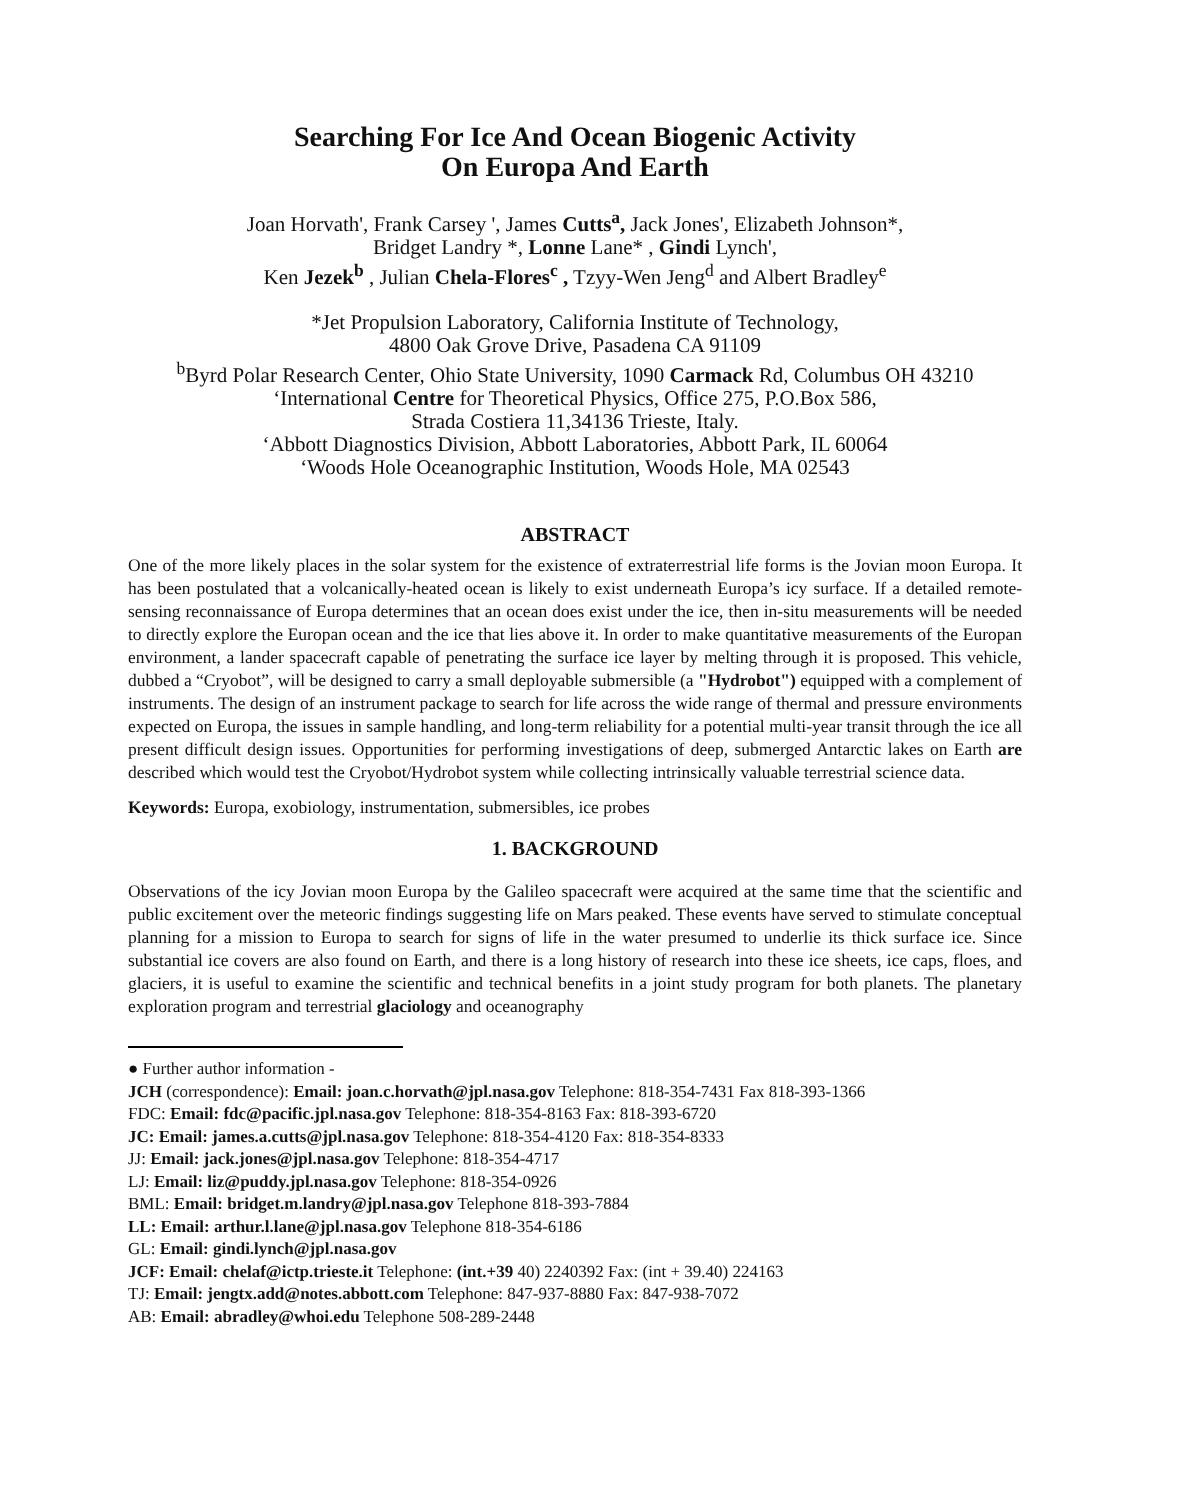Searching For Ice And Ocean Biogenic Activity
On Europa And Earth
Joan Horvath', Frank Carsey ', James Cutts<sup>a</sup>, Jack Jones', Elizabeth Johnson*,
Bridget Landry *, Lonne Lane* , Gindi Lynch',
Ken Jezek<sup>b</sup> , Julian Chela-Flores<sup>c</sup> , Tzyy-Wen Jeng<sup>d</sup> and Albert Bradley<sup>e</sup>
*Jet Propulsion Laboratory, California Institute of Technology,
4800 Oak Grove Drive, Pasadena CA 91109
<sup>b</sup> Byrd Polar Research Center, Ohio State University, 1090 Carmack Rd, Columbus OH 43210
‘International Centre for Theoretical Physics, Office 275, P.O.Box 586,
Strada Costiera 11,34136 Trieste, Italy.
‘Abbott Diagnostics Division, Abbott Laboratories, Abbott Park, IL 60064
‘Woods Hole Oceanographic Institution, Woods Hole, MA 02543
ABSTRACT
One of the more likely places in the solar system for the existence of extraterrestrial life forms is the Jovian moon Europa. It has been postulated that a volcanically-heated ocean is likely to exist underneath Europa’s icy surface. If a detailed remote-sensing reconnaissance of Europa determines that an ocean does exist under the ice, then in-situ measurements will be needed to directly explore the Europan ocean and the ice that lies above it. In order to make quantitative measurements of the Europan environment, a lander spacecraft capable of penetrating the surface ice layer by melting through it is proposed. This vehicle, dubbed a “Cryobot”, will be designed to carry a small deployable submersible (a "Hydrobot") equipped with a complement of instruments. The design of an instrument package to search for life across the wide range of thermal and pressure environments expected on Europa, the issues in sample handling, and long-term reliability for a potential multi-year transit through the ice all present difficult design issues. Opportunities for performing investigations of deep, submerged Antarctic lakes on Earth are described which would test the Cryobot/Hydrobot system while collecting intrinsically valuable terrestrial science data.
Keywords: Europa, exobiology, instrumentation, submersibles, ice probes
1. BACKGROUND
Observations of the icy Jovian moon Europa by the Galileo spacecraft were acquired at the same time that the scientific and public excitement over the meteoric findings suggesting life on Mars peaked. These events have served to stimulate conceptual planning for a mission to Europa to search for signs of life in the water presumed to underlie its thick surface ice. Since substantial ice covers are also found on Earth, and there is a long history of research into these ice sheets, ice caps, floes, and glaciers, it is useful to examine the scientific and technical benefits in a joint study program for both planets. The planetary exploration program and terrestrial glaciology and oceanography
● Further author information -
JCH (correspondence): Email: joan.c.horvath@jpl.nasa.gov Telephone: 818-354-7431 Fax 818-393-1366
FDC: Email: fdc@pacific.jpl.nasa.gov Telephone: 818-354-8163 Fax: 818-393-6720
JC: Email: james.a.cutts@jpl.nasa.gov Telephone: 818-354-4120 Fax: 818-354-8333
JJ: Email: jack.jones@jpl.nasa.gov Telephone: 818-354-4717
LJ: Email: liz@puddy.jpl.nasa.gov Telephone: 818-354-0926
BML: Email: bridget.m.landry@jpl.nasa.gov Telephone 818-393-7884
LL: Email: arthur.l.lane@jpl.nasa.gov Telephone 818-354-6186
GL: Email: gindi.lynch@jpl.nasa.gov
JCF: Email: chelaf@ictp.trieste.it Telephone: (int.+39 40) 2240392 Fax: (int + 39.40) 224163
TJ: Email: jengtx.add@notes.abbott.com Telephone: 847-937-8880 Fax: 847-938-7072
AB: Email: abradley@whoi.edu Telephone 508-289-2448